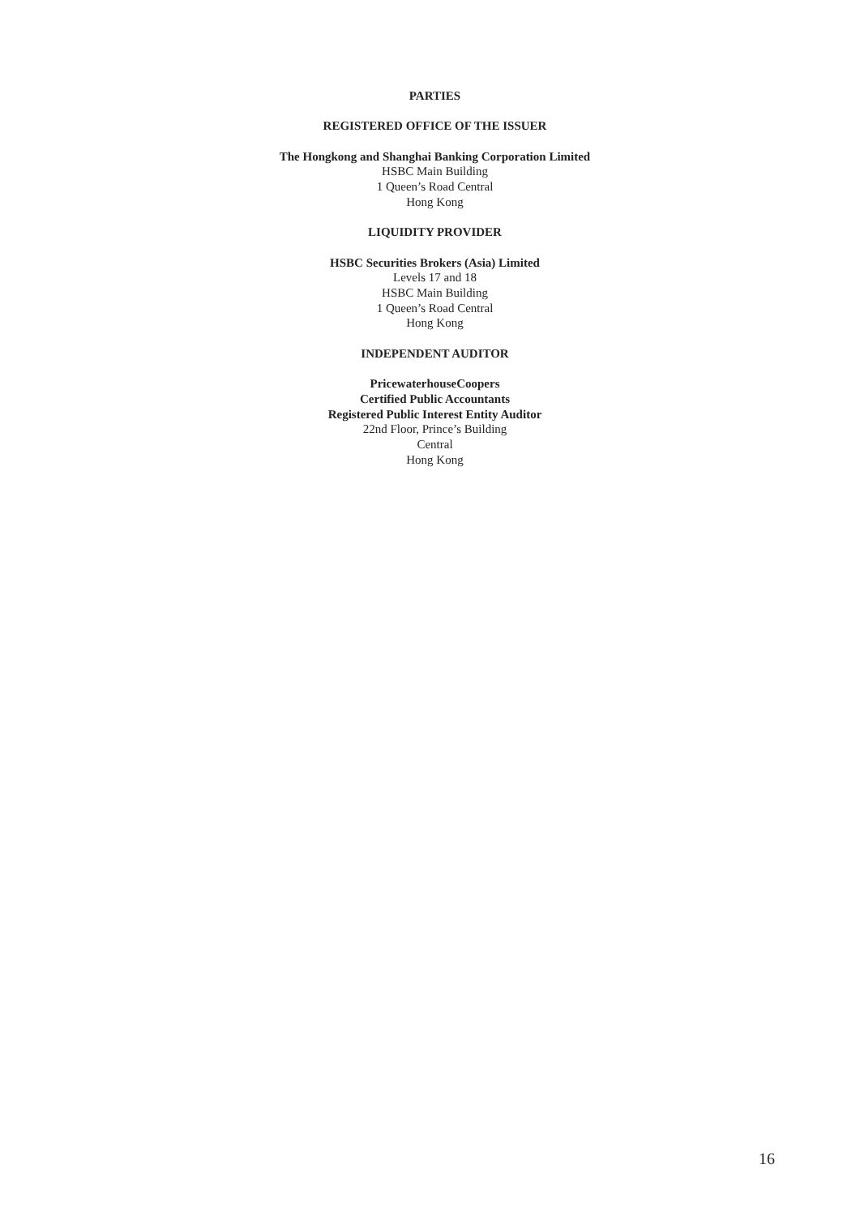PARTIES
REGISTERED OFFICE OF THE ISSUER
The Hongkong and Shanghai Banking Corporation Limited
HSBC Main Building
1 Queen’s Road Central
Hong Kong
LIQUIDITY PROVIDER
HSBC Securities Brokers (Asia) Limited
Levels 17 and 18
HSBC Main Building
1 Queen’s Road Central
Hong Kong
INDEPENDENT AUDITOR
PricewaterhouseCoopers
Certified Public Accountants
Registered Public Interest Entity Auditor
22nd Floor, Prince’s Building
Central
Hong Kong
16